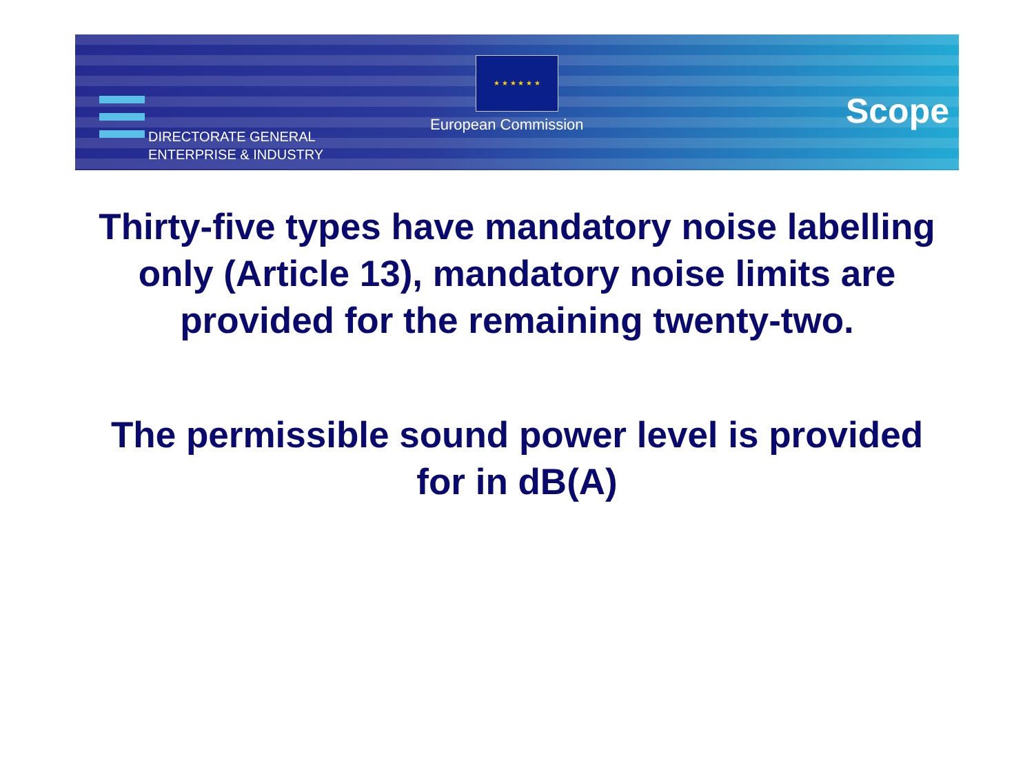DIRECTORATE GENERAL
ENTERPRISE & INDUSTRY
★ ★ ★ ★ ★ ★
European Commission Scope
Thirty-five types have mandatory noise labelling only (Article 13), mandatory noise limits are provided for the remaining twenty-two.
The permissible sound power level is provided for in dB(A)